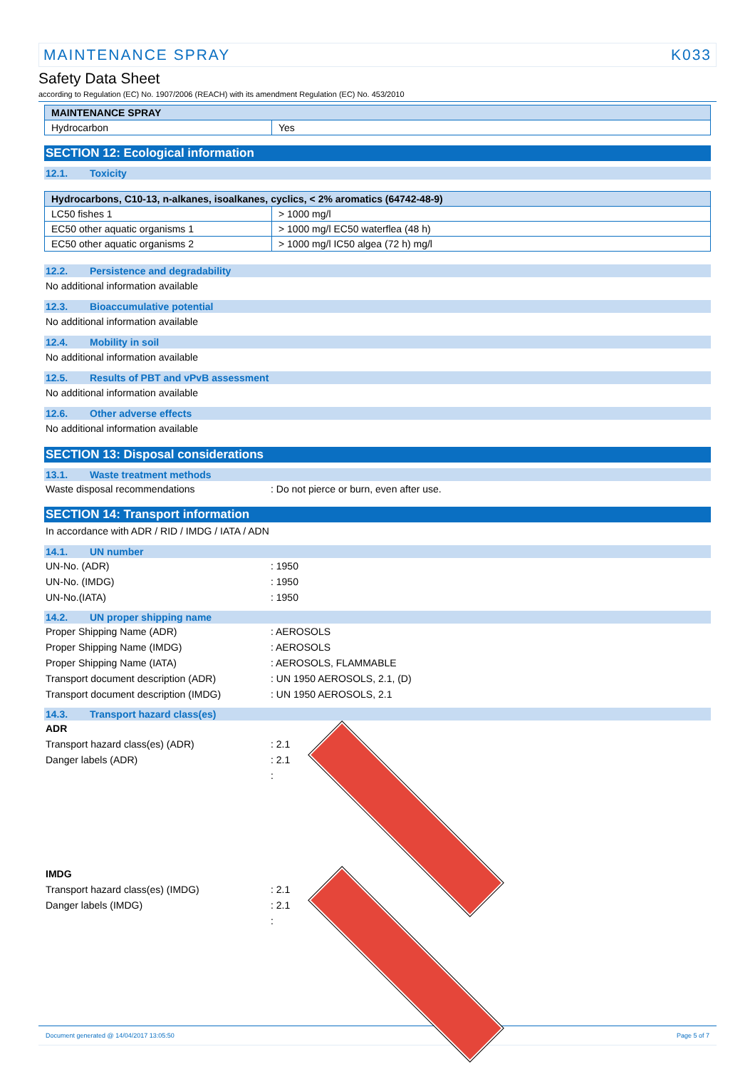MAINTENANCE SPRAY K033
Safety Data Sheet
according to Regulation (EC) No. 1907/2006 (REACH) with its amendment Regulation (EC) No. 453/2010
| MAINTENANCE SPRAY | |
| --- | --- |
| Hydrocarbon | Yes |
SECTION 12: Ecological information
12.1. Toxicity
| Hydrocarbons, C10-13, n-alkanes, isoalkanes, cyclics, < 2% aromatics (64742-48-9) | |
| --- | --- |
| LC50 fishes 1 | > 1000 mg/l |
| EC50 other aquatic organisms 1 | > 1000 mg/l EC50 waterflea (48 h) |
| EC50 other aquatic organisms 2 | > 1000 mg/l IC50 algea (72 h) mg/l |
12.2. Persistence and degradability
No additional information available
12.3. Bioaccumulative potential
No additional information available
12.4. Mobility in soil
No additional information available
12.5. Results of PBT and vPvB assessment
No additional information available
12.6. Other adverse effects
No additional information available
SECTION 13: Disposal considerations
13.1. Waste treatment methods
Waste disposal recommendations : Do not pierce or burn, even after use.
SECTION 14: Transport information
In accordance with ADR / RID / IMDG / IATA / ADN
14.1. UN number
UN-No. (ADR) : 1950
UN-No. (IMDG) : 1950
UN-No.(IATA) : 1950
14.2. UN proper shipping name
Proper Shipping Name (ADR) : AEROSOLS
Proper Shipping Name (IMDG) : AEROSOLS
Proper Shipping Name (IATA) : AEROSOLS, FLAMMABLE
Transport document description (ADR) : UN 1950 AEROSOLS, 2.1, (D)
Transport document description (IMDG) : UN 1950 AEROSOLS, 2.1
14.3. Transport hazard class(es)
ADR
Transport hazard class(es) (ADR) : 2.1
Danger labels (ADR) : 2.1
:
IMDG
Transport hazard class(es) (IMDG) : 2.1
Danger labels (IMDG) : 2.1
:
Document generated @ 14/04/2017 13:05:50 Page 5 of 7